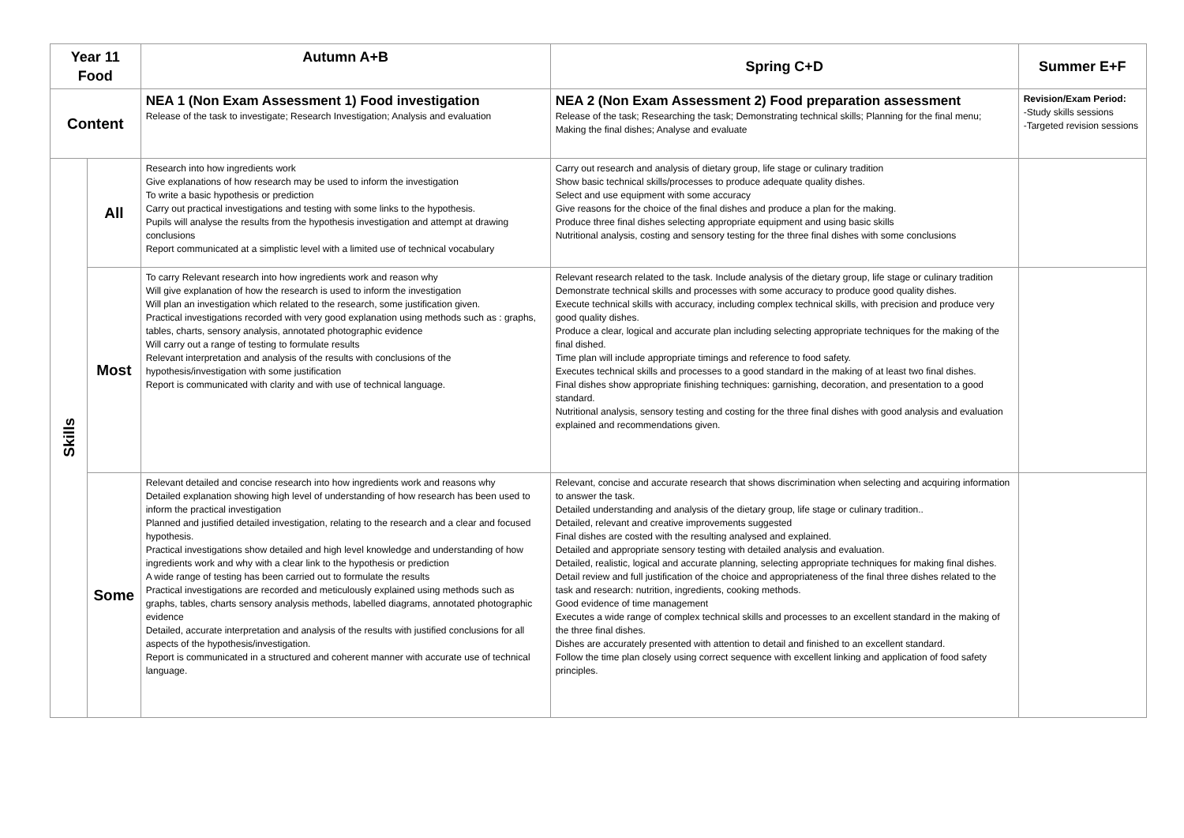| Year 11 Food | | Autumn A+B | Spring C+D | Summer E+F |
| --- | --- | --- | --- | --- |
| Content | | NEA 1 (Non Exam Assessment 1) Food investigation Release of the task to investigate; Research Investigation; Analysis and evaluation | NEA 2 (Non Exam Assessment 2) Food preparation assessment Release of the task; Researching the task; Demonstrating technical skills; Planning for the final menu; Making the final dishes; Analyse and evaluate | Revision/Exam Period: -Study skills sessions -Targeted revision sessions |
| Skills | All | Research into how ingredients work Give explanations of how research may be used to inform the investigation To write a basic hypothesis or prediction Carry out practical investigations and testing with some links to the hypothesis. Pupils will analyse the results from the hypothesis investigation and attempt at drawing conclusions Report communicated at a simplistic level with a limited use of technical vocabulary | Carry out research and analysis of dietary group, life stage or culinary tradition Show basic technical skills/processes to produce adequate quality dishes. Select and use equipment with some accuracy Give reasons for the choice of the final dishes and produce a plan for the making. Produce three final dishes selecting appropriate equipment and using basic skills Nutritional analysis, costing and sensory testing for the three final dishes with some conclusions | |
| | Most | To carry Relevant research into how ingredients work and reason why Will give explanation of how the research is used to inform the investigation Will plan an investigation which related to the research, some justification given. Practical investigations recorded with very good explanation using methods such as : graphs, tables, charts, sensory analysis, annotated photographic evidence Will carry out a range of testing to formulate results Relevant interpretation and analysis of the results with conclusions of the hypothesis/investigation with some justification Report is communicated with clarity and with use of technical language. | Relevant research related to the task. Include analysis of the dietary group, life stage or culinary tradition Demonstrate technical skills and processes with some accuracy to produce good quality dishes. Execute technical skills with accuracy, including complex technical skills, with precision and produce very good quality dishes. Produce a clear, logical and accurate plan including selecting appropriate techniques for the making of the final dished. Time plan will include appropriate timings and reference to food safety. Executes technical skills and processes to a good standard in the making of at least two final dishes. Final dishes show appropriate finishing techniques: garnishing, decoration, and presentation to a good standard. Nutritional analysis, sensory testing and costing for the three final dishes with good analysis and evaluation explained and recommendations given. | |
| | Some | Relevant detailed and concise research into how ingredients work and reasons why Detailed explanation showing high level of understanding of how research has been used to inform the practical investigation Planned and justified detailed investigation, relating to the research and a clear and focused hypothesis. Practical investigations show detailed and high level knowledge and understanding of how ingredients work and why with a clear link to the hypothesis or prediction A wide range of testing has been carried out to formulate the results Practical investigations are recorded and meticulously explained using methods such as graphs, tables, charts sensory analysis methods, labelled diagrams, annotated photographic evidence Detailed, accurate interpretation and analysis of the results with justified conclusions for all aspects of the hypothesis/investigation. Report is communicated in a structured and coherent manner with accurate use of technical language. | Relevant, concise and accurate research that shows discrimination when selecting and acquiring information to answer the task. Detailed understanding and analysis of the dietary group, life stage or culinary tradition.. Detailed, relevant and creative improvements suggested Final dishes are costed with the resulting analysed and explained. Detailed and appropriate sensory testing with detailed analysis and evaluation. Detailed, realistic, logical and accurate planning, selecting appropriate techniques for making final dishes. Detail review and full justification of the choice and appropriateness of the final three dishes related to the task and research: nutrition, ingredients, cooking methods. Good evidence of time management Executes a wide range of complex technical skills and processes to an excellent standard in the making of the three final dishes. Dishes are accurately presented with attention to detail and finished to an excellent standard. Follow the time plan closely using correct sequence with excellent linking and application of food safety principles. | |